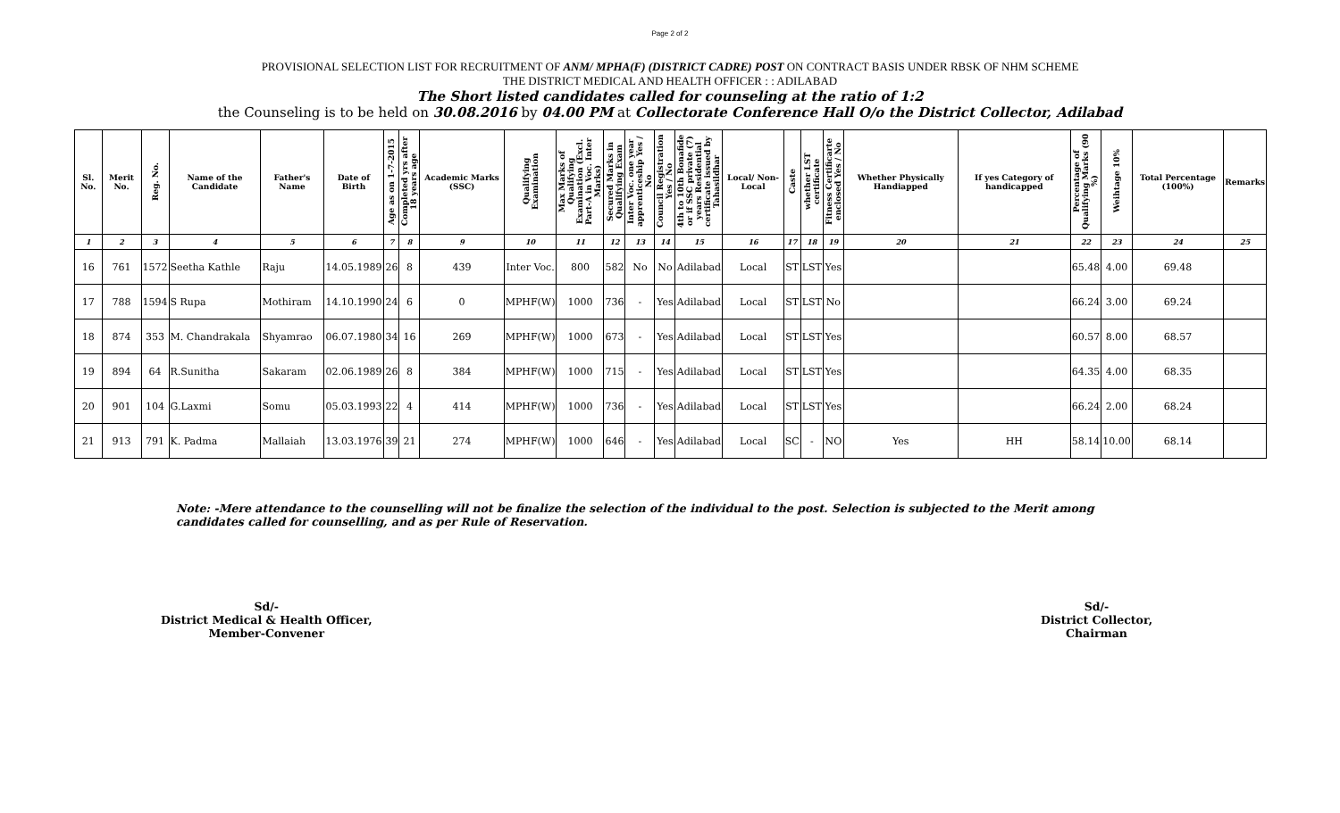Page 2 of 2
PROVISIONAL SELECTION LIST FOR RECRUITMENT OF ANM/ MPHA(F) (DISTRICT CADRE) POST ON CONTRACT BASIS UNDER RBSK OF NHM SCHEME
THE DISTRICT MEDICAL AND HEALTH OFFICER : : ADILABAD
The Short listed candidates called for counseling at the ratio of 1:2
the Counseling is to be held on 30.08.2016 by 04.00 PM at Collectorate Conference Hall O/o the District Collector, Adilabad
| Sl. No. | Merit No. | Reg. No. | Name of the Candidate | Father's Name | Date of Birth | Age as on 1-7-2015 | Completed yrs after 18 years age | Academic Marks (SSC) | Qualifying Examination | Max Marks of Qualifying Examination (Excl. Part-A in Voc. Inter Marks) | Secured Marks in Qualifying Exam | Inter Voc. one year apprenticeship Yes / No | Council Registration Yes / No | 4th to 10th Bonafide or if SSC private (7) years Residential certificate issued by Tahasildhar | Local/ Non-Local | Caste | whether LST certificate | Fitness Certificarte enclosed Yes / No | Whether Physically Handiapped | If yes Category of handicapped | Percentage of Qualifying Marks (90 %) | Weihtage 10% | Total Percentage (100%) | Remarks |
| --- | --- | --- | --- | --- | --- | --- | --- | --- | --- | --- | --- | --- | --- | --- | --- | --- | --- | --- | --- | --- | --- | --- | --- | --- |
| 1 | 2 | 3 | 4 | 5 | 6 | 7 | 8 | 9 | 10 | 11 | 12 | 13 | 14 | 15 | 16 | 17 | 18 | 19 | 20 | 21 | 22 | 23 | 24 | 25 |
| 16 | 761 | 1572 | Seetha Kathle | Raju | 14.05.1989 | 26 | 8 | 439 | Inter Voc. | 800 | 582 | No | No | Adilabad | Local | ST | LST | Yes | | | 65.48 | 4.00 | 69.48 | |
| 17 | 788 | 1594 | S Rupa | Mothiram | 14.10.1990 | 24 | 6 | 0 | MPHF(W) | 1000 | 736 | - | Yes | Adilabad | Local | ST | LST | No | | | 66.24 | 3.00 | 69.24 | |
| 18 | 874 | 353 | M. Chandrakala | Shyamrao | 06.07.1980 | 34 | 16 | 269 | MPHF(W) | 1000 | 673 | - | Yes | Adilabad | Local | ST | LST | Yes | | | 60.57 | 8.00 | 68.57 | |
| 19 | 894 | 64 | R.Sunitha | Sakaram | 02.06.1989 | 26 | 8 | 384 | MPHF(W) | 1000 | 715 | - | Yes | Adilabad | Local | ST | LST | Yes | | | 64.35 | 4.00 | 68.35 | |
| 20 | 901 | 104 | G.Laxmi | Somu | 05.03.1993 | 22 | 4 | 414 | MPHF(W) | 1000 | 736 | - | Yes | Adilabad | Local | ST | LST | Yes | | | 66.24 | 2.00 | 68.24 | |
| 21 | 913 | 791 | K. Padma | Mallaiah | 13.03.1976 | 39 | 21 | 274 | MPHF(W) | 1000 | 646 | - | Yes | Adilabad | Local | SC | - | NO | Yes | HH | 58.14 | 10.00 | 68.14 | |
Note: -Mere attendance to the counselling will not be finalize the selection of the individual to the post. Selection is subjected to the Merit among candidates called for counselling, and as per Rule of Reservation.
Sd/-
District Medical & Health Officer,
Member-Convener
Sd/-
District Collector,
Chairman